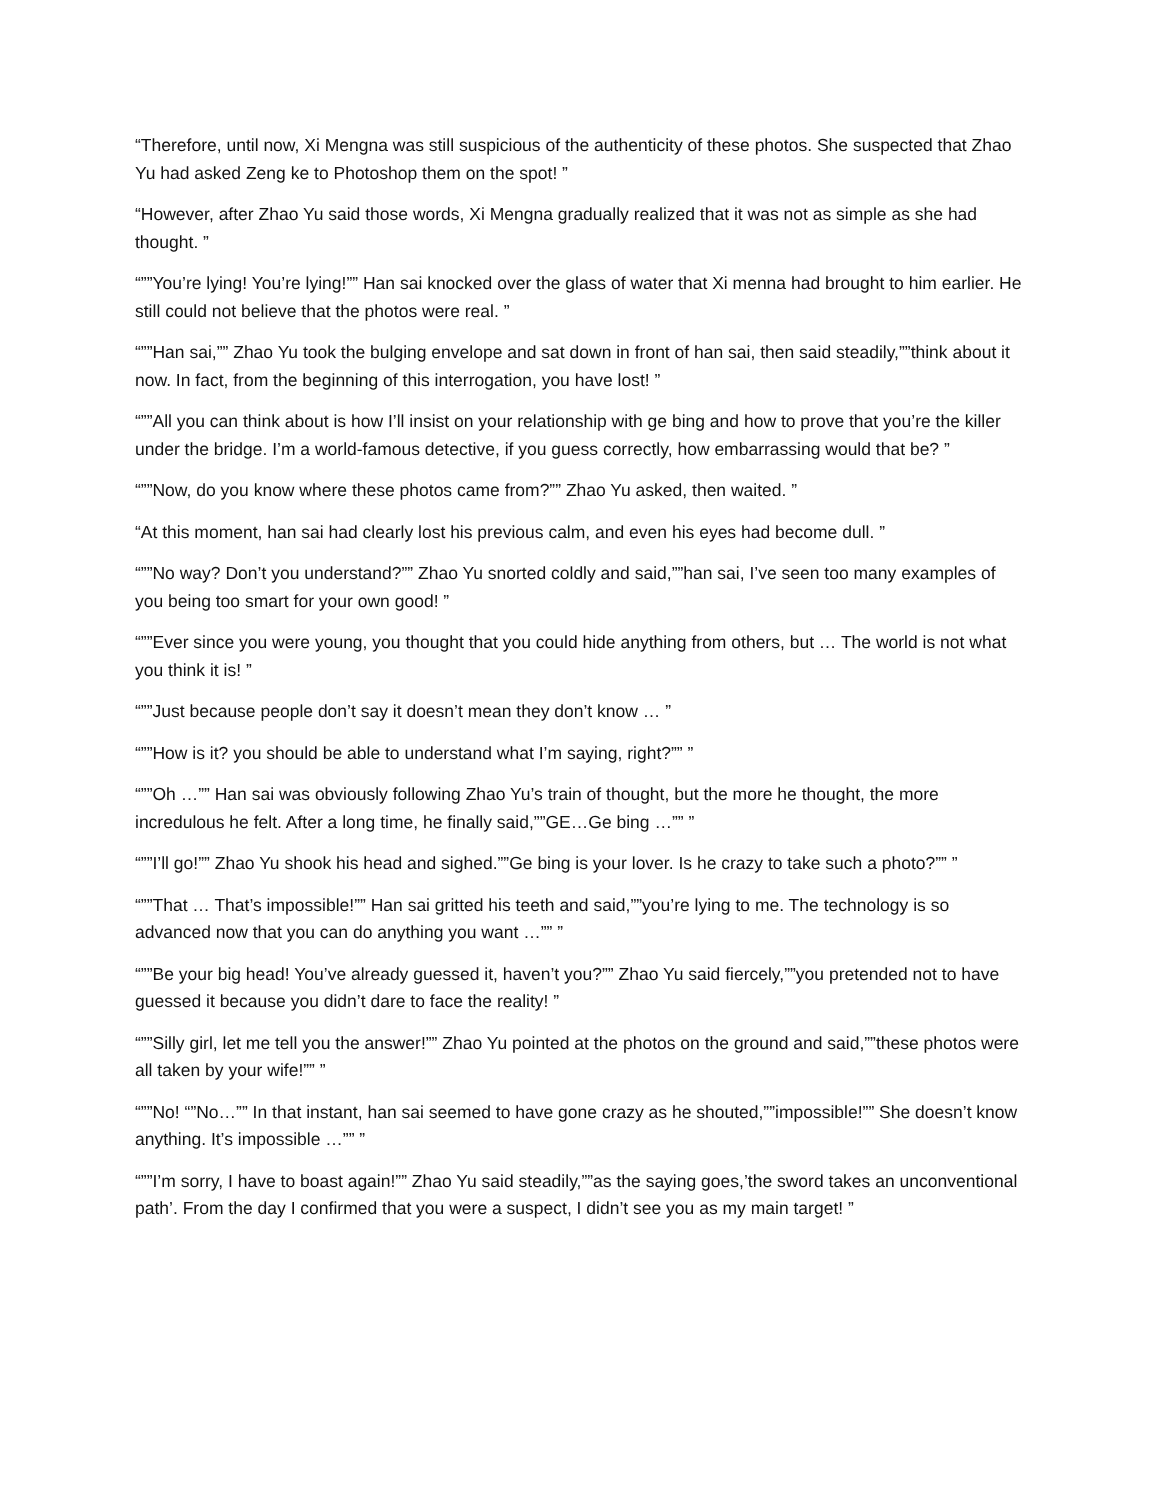“Therefore, until now, Xi Mengna was still suspicious of the authenticity of these photos. She suspected that Zhao Yu had asked Zeng ke to Photoshop them on the spot! ”
“However, after Zhao Yu said those words, Xi Mengna gradually realized that it was not as simple as she had thought. ”
“””You’re lying! You’re lying!”” Han sai knocked over the glass of water that Xi menna had brought to him earlier. He still could not believe that the photos were real. ”
“””Han sai,”” Zhao Yu took the bulging envelope and sat down in front of han sai, then said steadily,””think about it now. In fact, from the beginning of this interrogation, you have lost! ”
“””All you can think about is how I’ll insist on your relationship with ge bing and how to prove that you’re the killer under the bridge. I’m a world-famous detective, if you guess correctly, how embarrassing would that be? ”
“””Now, do you know where these photos came from?”” Zhao Yu asked, then waited. ”
“At this moment, han sai had clearly lost his previous calm, and even his eyes had become dull. ”
“””No way? Don’t you understand?”” Zhao Yu snorted coldly and said,””han sai, I’ve seen too many examples of you being too smart for your own good! ”
“””Ever since you were young, you thought that you could hide anything from others, but … The world is not what you think it is! ”
“””Just because people don’t say it doesn’t mean they don’t know … ”
“””How is it? you should be able to understand what I’m saying, right?”” ”
“””Oh …”” Han sai was obviously following Zhao Yu’s train of thought, but the more he thought, the more incredulous he felt. After a long time, he finally said,””GE…Ge bing …”” ”
“””I’ll go!”” Zhao Yu shook his head and sighed.””Ge bing is your lover. Is he crazy to take such a photo?”” ”
“””That … That’s impossible!”” Han sai gritted his teeth and said,””you’re lying to me. The technology is so advanced now that you can do anything you want …”” ”
“””Be your big head! You’ve already guessed it, haven’t you?”” Zhao Yu said fiercely,””you pretended not to have guessed it because you didn’t dare to face the reality! ”
“””Silly girl, let me tell you the answer!”” Zhao Yu pointed at the photos on the ground and said,””these photos were all taken by your wife!”” ”
“””No! “”No…”” In that instant, han sai seemed to have gone crazy as he shouted,””impossible!”” She doesn’t know anything. It’s impossible …”” ”
“””I’m sorry, I have to boast again!”” Zhao Yu said steadily,””as the saying goes,’the sword takes an unconventional path’. From the day I confirmed that you were a suspect, I didn’t see you as my main target! ”